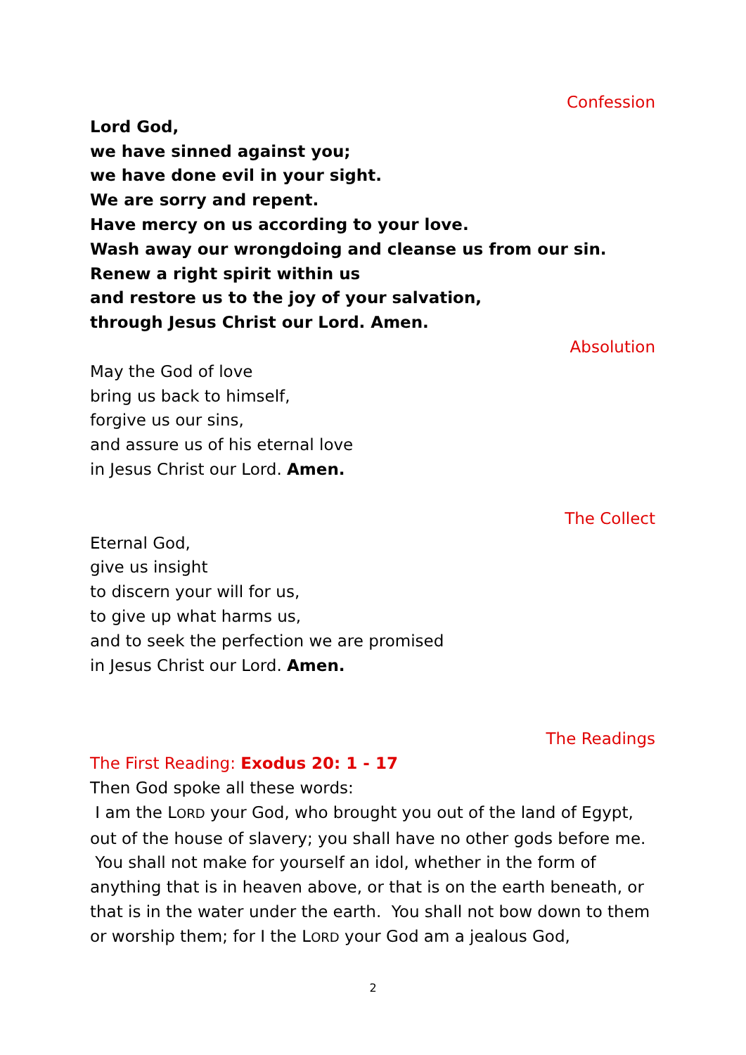Confession
Lord God,
we have sinned against you;
we have done evil in your sight.
We are sorry and repent.
Have mercy on us according to your love.
Wash away our wrongdoing and cleanse us from our sin.
Renew a right spirit within us
and restore us to the joy of your salvation,
through Jesus Christ our Lord. Amen.
Absolution
May the God of love
bring us back to himself,
forgive us our sins,
and assure us of his eternal love
in Jesus Christ our Lord. Amen.
The Collect
Eternal God,
give us insight
to discern your will for us,
to give up what harms us,
and to seek the perfection we are promised
in Jesus Christ our Lord. Amen.
The Readings
The First Reading: Exodus 20: 1 - 17
Then God spoke all these words:
I am the LORD your God, who brought you out of the land of Egypt, out of the house of slavery; you shall have no other gods before me. You shall not make for yourself an idol, whether in the form of anything that is in heaven above, or that is on the earth beneath, or that is in the water under the earth. You shall not bow down to them or worship them; for I the LORD your God am a jealous God,
2